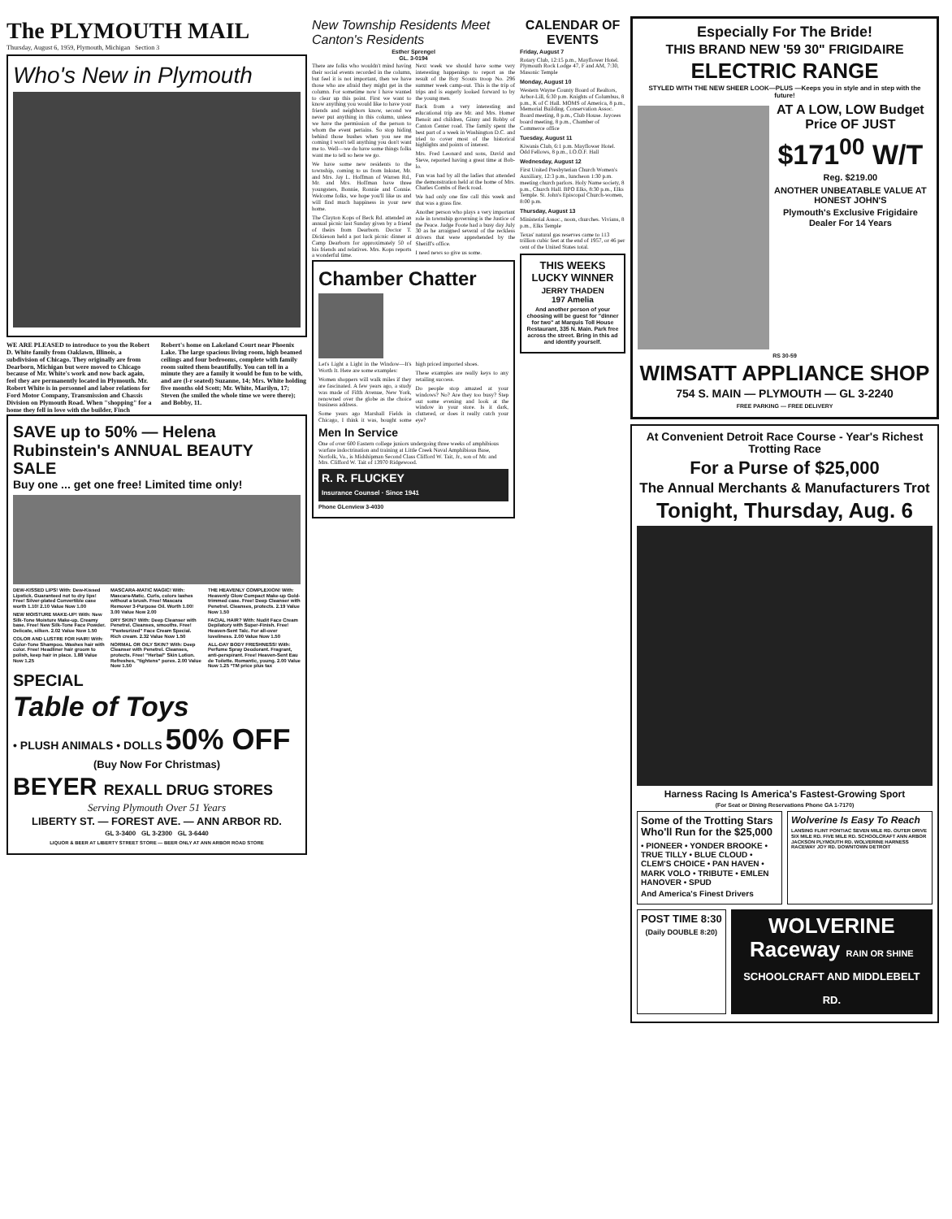The PLYMOUTH MAIL
Thursday, August 6, 1959, Plymouth, Michigan Section 3
Who's New in Plymouth
WE ARE PLEASED to introduce to you the Robert D. White family from Oaklawn, Illinois, a subdivision of Chicago. They originally are from Dearborn, Michigan but were moved to Chicago because of Mr. White's work and now back again, feel they are permanently located in Plymouth. Mr. Robert White is in personnel and labor relations for Ford Motor Company, Transmission and Chassis Division on Plymouth Road. When "shopping" for a home they fell in love with the builder, Finch Robert's home on Lakeland Court near Phoenix Lake. The large spacious living room, high beamed ceilings and four bedrooms, complete with family room suited them beautifully. You can tell in a minute they are a family it would be fun to be with, and are (l-r seated) Suzanne, 14; Mrs. White holding five months old Scott; Mr. White, Marilyn, 17; Steven (he smiled the whole time we were there); and Bobby, 11.
SAVE up to 50% — Helena Rubinstein's ANNUAL BEAUTY SALE
Buy one ... get one free! Limited time only!
DEW-KISSED LIPS! With: Dew-Kissed Lipstick. Guaranteed not to dry lips! Free! Silver-plated Convertible case worth 1.10! 2.10 Value Now 1.00
NEW MOISTURE MAKE-UP! With: New Silk-Tone Moisture Make-up. Creamy base. Free! New Silk-Tone Face Powder. Delicate, silken. 2.02 Value Now 1.50
COLOR AND LUSTRE FOR HAIR! With: Color-Tone Shampoo. Washes hair with color. Free! Headliner hair groom to polish, keep hair in place. 1.88 Value Now 1.25
MASCARA-MATIC MAGIC! With: Mascara-Matic. Curls, colors lashes without a brush. Free! Mascara Remover 3-Purpose Oil. Worth 1.00! 3.00 Value Now 2.00
DRY SKIN? With: Deep Cleanser with Penetrel. Cleanses, smooths. Free! "Pasteurized" Face Cream Special. Rich cream. 2.32 Value Now 1.50
NORMAL OR OILY SKIN? With: Deep Cleanser with Penetrel. Cleanses, protects. Free! "Herbal" Skin Lotion. Refreshes, "tightens" pores. 2.00 Value Now 1.50
THE HEAVENLY COMPLEXION! With: Heavenly Glow Compact Make-up Gold-trimmed case. Free! Deep Cleanser with Penetrel. Cleanses, protects. 2.19 Value Now 1.50
FACIAL HAIR? With: Nudit Face Cream Depilatory with Super-Finish. Free! Heaven-Sent Talc. For all-over loveliness. 2.00 Value Now 1.50
ALL-DAY BODY FRESHNESS! With: Perfume Spray Deodorant. Fragrant, anti-perspirant. Free! Heaven-Sent Eau de Toilette. Romantic, young. 2.00 Value Now 1.25 *TM price plus tax
SPECIAL
Table of Toys
• PLUSH ANIMALS • DOLLS 50% OFF
(Buy Now For Christmas)
BEYER REXALL DRUG STORES
Serving Plymouth Over 51 Years
LIBERTY ST. — FOREST AVE. — ANN ARBOR RD.
GL 3-3400 GL 3-2300 GL 3-6440
LIQUOR & BEER AT LIBERTY STREET STORE — BEER ONLY AT ANN ARBOR ROAD STORE
New Township Residents Meet Canton's Residents
Esther Sprengel
GL. 3-0194
There are folks who wouldn't mind having their social events recorded in the column, but feel it is not important, then we have those who are afraid they might get in the column. For sometime now I have wanted to clear up this point. First we want to know anything you would like to have your friends and neighbors know, second we never put anything in this column, unless we have the permission of the person to whom the event pertains. So stop hiding behind those bushes when you see me coming I won't tell anything you don't want me to. Well—we do have some things folks want me to tell so here we go.
We have some new residents to the township, coming to us from Inkster, Mr. and Mrs. Jay L. Hoffman of Warren Rd., Mr. and Mrs. Hoffman have three youngsters, Bonnie, Ronnie and Connie. Welcome folks, we hope you'll like us and will find much happiness in your new home.
The Clayton Kops of Beck Rd. attended an annual picnic last Sunday given by a friend of theirs from Dearborn. Doctor T. Dickieson held a pot luck picnic dinner at Camp Dearborn for approximately 50 of his friends and relatives. Mrs. Kops reports a wonderful time.
Next week we should have some very interesting happenings to report as the result of the Boy Scouts troop No. 296 summer week camp-out. This is the trip of trips and is eagerly looked forward to by the young men.
Back from a very interesting and educational trip are Mr. and Mrs. Homer Benoit and children, Ginny and Robby of Canton Center road. The family spent the best part of a week in Washington D.C. and tried to cover most of the historical highlights and points of interest.
Mrs. Fred Leonard and sons, David and Steve, reported having a great time at Bob-lo.
Fun was had by all the ladies that attended the demonstration held at the home of Mrs. Charles Combs of Beck road.
We had only one fire call this week and that was a grass fire.
Another person who plays a very important role in township governing is the Justice of the Peace. Judge Foote had a busy day July 30 as he arraigned several of the reckless drivers that were apprehended by the Sheriff's office.
I need news so give us some.
Chamber Chatter
Let's Light a Light in the Window—It's Worth It. Here are some examples:
Women shoppers will walk miles if they are fascinated. A few years ago, a study was made of Fifth Avenue, New York, renowned over the globe as the choice business address.
Some years ago Marshall Fields in Chicago, I think it was, bought some high priced imported shoes.
These examples are really keys to any retailing success.
Do people stop amazed at your windows? No? Are they too busy? Step out some evening and look at the window in your store. Is it dark, cluttered, or does it really catch your eye?
Men In Service
One of over 600 Eastern college juniors undergoing three weeks of amphibious warfare indoctrination and training at Little Creek Naval Amphibious Base, Norfolk, Va., is Midshipman Second Class Clifford W. Tait, Jr., son of Mr. and Mrs. Clifford W. Tait of 13970 Ridgewood.
R. R. FLUCKEY
Insurance Counsel · Since 1941
Phone GLenview 3-4030
CALENDAR OF EVENTS
Friday, August 7
Rotary Club, 12:15 p.m., Mayflower Hotel. Plymouth Rock Lodge 47, F and AM, 7:30, Masonic Temple
Monday, August 10
Western Wayne County Board of Realtors, Arbor-Lill, 6:30 p.m. Knights of Columbus, 8 p.m., K of C Hall. MOMS of America, 8 p.m., Memorial Building. Conservation Assoc. Board meeting, 8 p.m., Club House. Jaycees board meeting, 8 p.m., Chamber of Commerce office
Tuesday, August 11
Kiwanis Club, 6:1 p.m. Mayflower Hotel. Odd Fellows, 8 p.m., I.O.O.F. Hall
Wednesday, August 12
First United Presbyterian Church Women's Auxiliary, 12:3 p.m., luncheon 1:30 p.m. meeting church parlors. Holy Name society, 8 p.m., Church Hall. BPO Elks, 8:30 p.m., Elks Temple. St. John's Episcopal Church-women, 8:00 p.m.
Thursday, August 13
Ministerial Assoc., noon, churches. Vivians, 8 p.m., Elks Temple
Texas' natural gas reserves came to 113 trillion cubic feet at the end of 1957, or 46 per cent of the United States total.
THIS WEEKS LUCKY WINNER
JERRY THADEN
197 Amelia
And another person of your choosing will be guest for "dinner for two" at Marquis Toll House Restaurant, 335 N. Main. Park free across the street. Bring in this ad and identify yourself.
Especially For The Bride!
THIS BRAND NEW '59 30" FRIGIDAIRE
ELECTRIC RANGE
STYLED WITH THE NEW SHEER LOOK—PLUS —Keeps you in style and in step with the future!
AT A LOW, LOW Budget Price OF JUST
$171<sup>00</sup> W/T
Reg. $219.00
ANOTHER UNBEATABLE VALUE AT HONEST JOHN'S
Plymouth's Exclusive Frigidaire Dealer For 14 Years
RS 30-59
WIMSATT APPLIANCE SHOP
754 S. MAIN — PLYMOUTH — GL 3-2240
FREE PARKING — FREE DELIVERY
At Convenient Detroit Race Course - Year's Richest Trotting Race
For a Purse of $25,000
The Annual Merchants & Manufacturers Trot
Tonight, Thursday, Aug. 6
Harness Racing Is America's Fastest-Growing Sport
(For Seat or Dining Reservations Phone GA 1-7170)
Some of the Trotting Stars Who'll Run for the $25,000
• PIONEER • YONDER BROOKE • TRUE TILLY • BLUE CLOUD • CLEM'S CHOICE • PAN HAVEN • MARK VOLO • TRIBUTE • EMLEN HANOVER • SPUD
And America's Finest Drivers
Wolverine Is Easy To Reach
LANSING FLINT PONTIAC SEVEN MILE RD. OUTER DRIVE SIX MILE RD. FIVE MILE RD. SCHOOLCRAFT ANN ARBOR JACKSON PLYMOUTH RD. WOLVERINE HARNESS RACEWAY JOY RD. DOWNTOWN DETROIT
POST TIME 8:30
(Daily DOUBLE 8:20)
WOLVERINE Raceway RAIN OR SHINE
SCHOOLCRAFT AND MIDDLEBELT RD.